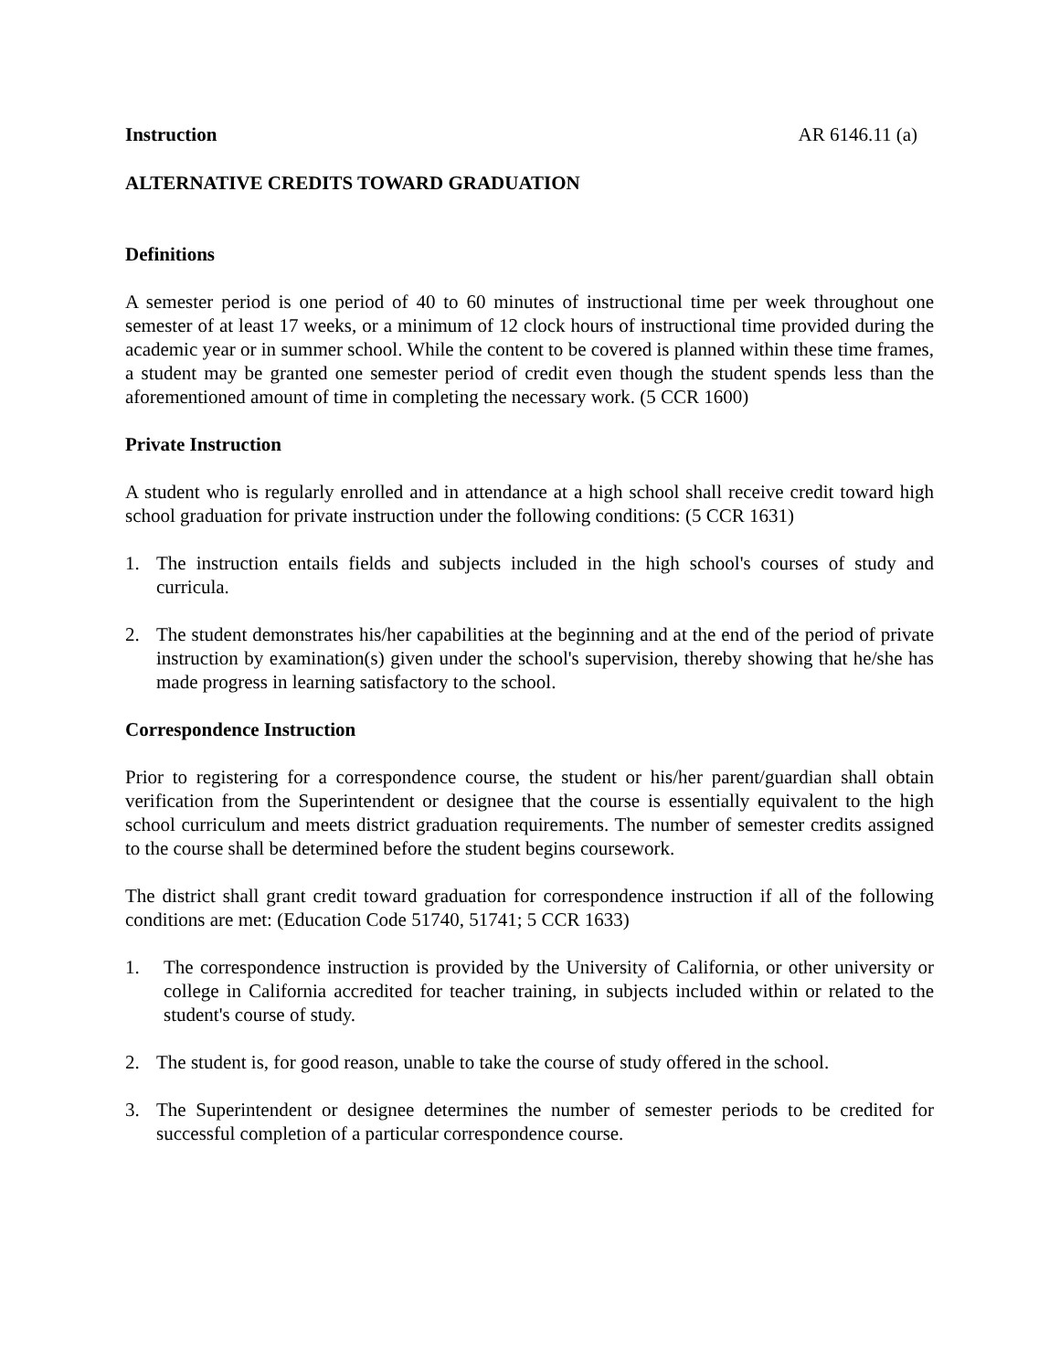Instruction AR 6146.11 (a)
ALTERNATIVE CREDITS TOWARD GRADUATION
Definitions
A semester period is one period of 40 to 60 minutes of instructional time per week throughout one semester of at least 17 weeks, or a minimum of 12 clock hours of instructional time provided during the academic year or in summer school. While the content to be covered is planned within these time frames, a student may be granted one semester period of credit even though the student spends less than the aforementioned amount of time in completing the necessary work. (5 CCR 1600)
Private Instruction
A student who is regularly enrolled and in attendance at a high school shall receive credit toward high school graduation for private instruction under the following conditions: (5 CCR 1631)
1. The instruction entails fields and subjects included in the high school's courses of study and curricula.
2. The student demonstrates his/her capabilities at the beginning and at the end of the period of private instruction by examination(s) given under the school's supervision, thereby showing that he/she has made progress in learning satisfactory to the school.
Correspondence Instruction
Prior to registering for a correspondence course, the student or his/her parent/guardian shall obtain verification from the Superintendent or designee that the course is essentially equivalent to the high school curriculum and meets district graduation requirements. The number of semester credits assigned to the course shall be determined before the student begins coursework.
The district shall grant credit toward graduation for correspondence instruction if all of the following conditions are met: (Education Code 51740, 51741; 5 CCR 1633)
1. The correspondence instruction is provided by the University of California, or other university or college in California accredited for teacher training, in subjects included within or related to the student's course of study.
2. The student is, for good reason, unable to take the course of study offered in the school.
3. The Superintendent or designee determines the number of semester periods to be credited for successful completion of a particular correspondence course.